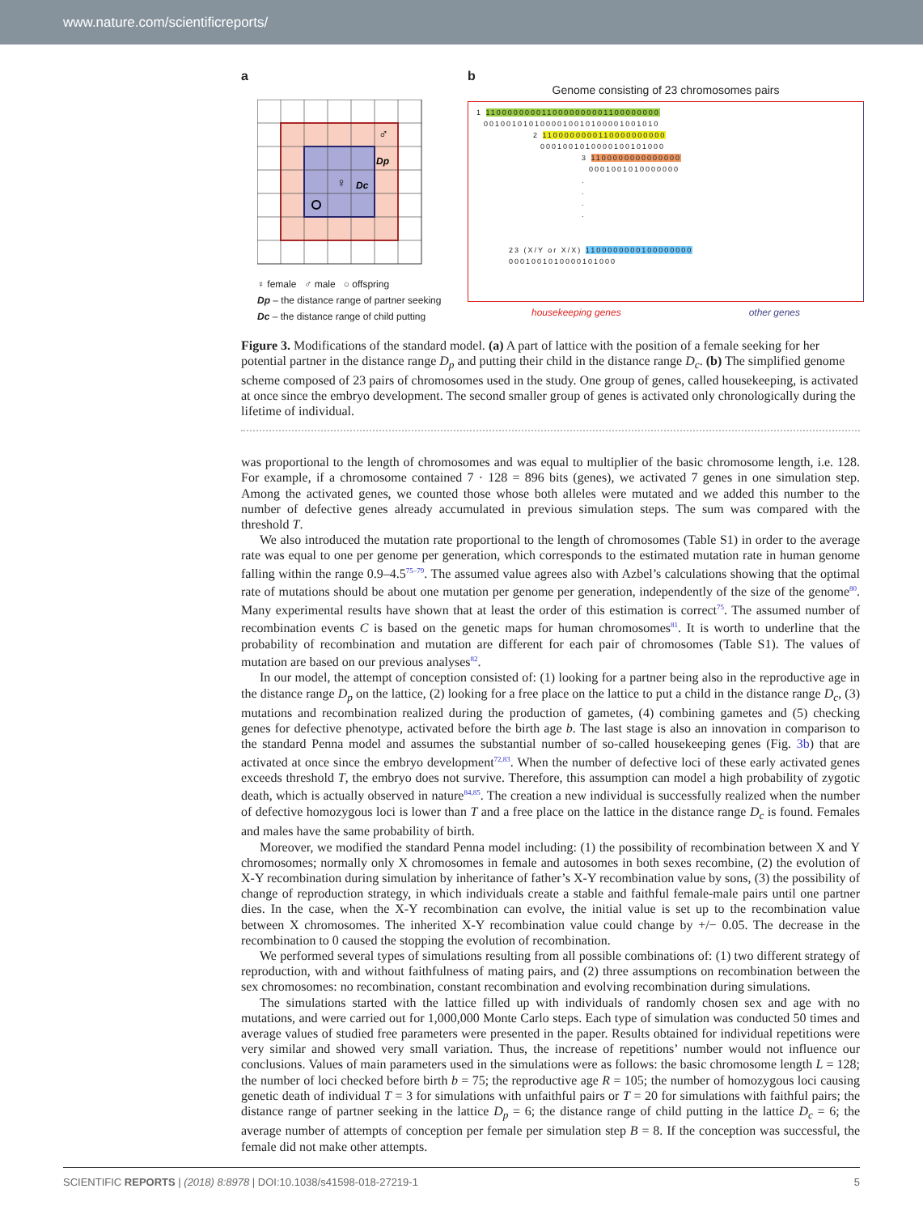www.nature.com/scientificreports/
a
♂
Dp
♀
Dc
♀ female ♂ male ○ offspring
Dp – the distance range of partner seeking
Dc – the distance range of child putting
b
Genome consisting of 23 chromosomes pairs
1 1100000000110000000001100000000
0010010101000010010100001001010
2 1100000000110000000000
0001001010000100101000
3 1100000000000000
0001001010000000
.
.
.
.
23 (X/Y or X/X) 1100000000100000000
0001001010000101000
housekeeping genes other genes
Figure 3. Modifications of the standard model. (a) A part of lattice with the position of a female seeking for her potential partner in the distance range D<sub>p</sub> and putting their child in the distance range D<sub>c</sub>. (b) The simplified genome scheme composed of 23 pairs of chromosomes used in the study. One group of genes, called housekeeping, is activated at once since the embryo development. The second smaller group of genes is activated only chronologically during the lifetime of individual.
was proportional to the length of chromosomes and was equal to multiplier of the basic chromosome length, i.e. 128. For example, if a chromosome contained 7 · 128 = 896 bits (genes), we activated 7 genes in one simulation step. Among the activated genes, we counted those whose both alleles were mutated and we added this number to the number of defective genes already accumulated in previous simulation steps. The sum was compared with the threshold T.
We also introduced the mutation rate proportional to the length of chromosomes (Table S1) in order to the average rate was equal to one per genome per generation, which corresponds to the estimated mutation rate in human genome falling within the range 0.9–4.5<sup>75–79</sup>. The assumed value agrees also with Azbel’s calculations showing that the optimal rate of mutations should be about one mutation per genome per generation, independently of the size of the genome<sup>80</sup>. Many experimental results have shown that at least the order of this estimation is correct<sup>75</sup>. The assumed number of recombination events C is based on the genetic maps for human chromosomes<sup>81</sup>. It is worth to underline that the probability of recombination and mutation are different for each pair of chromosomes (Table S1). The values of mutation are based on our previous analyses<sup>82</sup>.
In our model, the attempt of conception consisted of: (1) looking for a partner being also in the reproductive age in the distance range D<sub>p</sub> on the lattice, (2) looking for a free place on the lattice to put a child in the distance range D<sub>c</sub>, (3) mutations and recombination realized during the production of gametes, (4) combining gametes and (5) checking genes for defective phenotype, activated before the birth age b. The last stage is also an innovation in comparison to the standard Penna model and assumes the substantial number of so-called housekeeping genes (Fig. 3b) that are activated at once since the embryo development<sup>72,83</sup>. When the number of defective loci of these early activated genes exceeds threshold T, the embryo does not survive. Therefore, this assumption can model a high probability of zygotic death, which is actually observed in nature<sup>84,85</sup>. The creation a new individual is successfully realized when the number of defective homozygous loci is lower than T and a free place on the lattice in the distance range D<sub>c</sub> is found. Females and males have the same probability of birth.
Moreover, we modified the standard Penna model including: (1) the possibility of recombination between X and Y chromosomes; normally only X chromosomes in female and autosomes in both sexes recombine, (2) the evolution of X-Y recombination during simulation by inheritance of father’s X-Y recombination value by sons, (3) the possibility of change of reproduction strategy, in which individuals create a stable and faithful female-male pairs until one partner dies. In the case, when the X-Y recombination can evolve, the initial value is set up to the recombination value between X chromosomes. The inherited X-Y recombination value could change by +/− 0.05. The decrease in the recombination to 0 caused the stopping the evolution of recombination.
We performed several types of simulations resulting from all possible combinations of: (1) two different strategy of reproduction, with and without faithfulness of mating pairs, and (2) three assumptions on recombination between the sex chromosomes: no recombination, constant recombination and evolving recombination during simulations.
The simulations started with the lattice filled up with individuals of randomly chosen sex and age with no mutations, and were carried out for 1,000,000 Monte Carlo steps. Each type of simulation was conducted 50 times and average values of studied free parameters were presented in the paper. Results obtained for individual repetitions were very similar and showed very small variation. Thus, the increase of repetitions’ number would not influence our conclusions. Values of main parameters used in the simulations were as follows: the basic chromosome length L = 128; the number of loci checked before birth b = 75; the reproductive age R = 105; the number of homozygous loci causing genetic death of individual T = 3 for simulations with unfaithful pairs or T = 20 for simulations with faithful pairs; the distance range of partner seeking in the lattice D<sub>p</sub> = 6; the distance range of child putting in the lattice D<sub>c</sub> = 6; the average number of attempts of conception per female per simulation step B = 8. If the conception was successful, the female did not make other attempts.
SCIENTIFIC REPORTS | (2018) 8:8978 | DOI:10.1038/s41598-018-27219-1 5